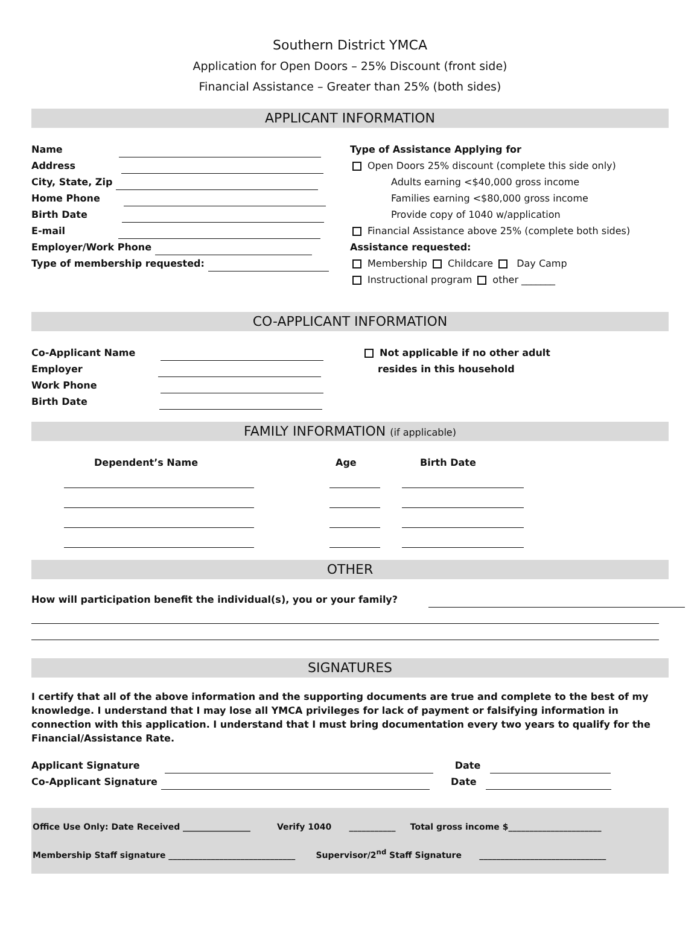Southern District YMCA
Application for Open Doors – 25% Discount (front side)
Financial Assistance – Greater than 25% (both sides)
APPLICANT INFORMATION
Name
Address
City, State, Zip
Home Phone
Birth Date
E-mail
Employer/Work Phone
Type of membership requested:
Type of Assistance Applying for
Open Doors 25% discount (complete this side only)
Adults earning <$40,000 gross income
Families earning <$80,000 gross income
Provide copy of 1040 w/application
Financial Assistance above 25% (complete both sides)
Assistance requested:
Membership Childcare Day Camp
Instructional program other _______
CO-APPLICANT INFORMATION
Co-Applicant Name
Employer
Work Phone
Birth Date
Not applicable if no other adult
resides in this household
FAMILY INFORMATION (if applicable)
Dependent’s Name
Age
Birth Date
OTHER
How will participation benefit the individual(s), you or your family?
SIGNATURES
I certify that all of the above information and the supporting documents are true and complete to the best of my knowledge. I understand that I may lose all YMCA privileges for lack of payment or falsifying information in connection with this application. I understand that I must bring documentation every two years to qualify for the Financial/Assistance Rate.
Applicant Signature Date
Co-Applicant Signature Date
Office Use Only: Date Received ________________ Verify 1040 ___________ Total gross income $______________________
Membership Staff signature ______________________________ Supervisor/2<sup>nd</sup> Staff Signature ______________________________